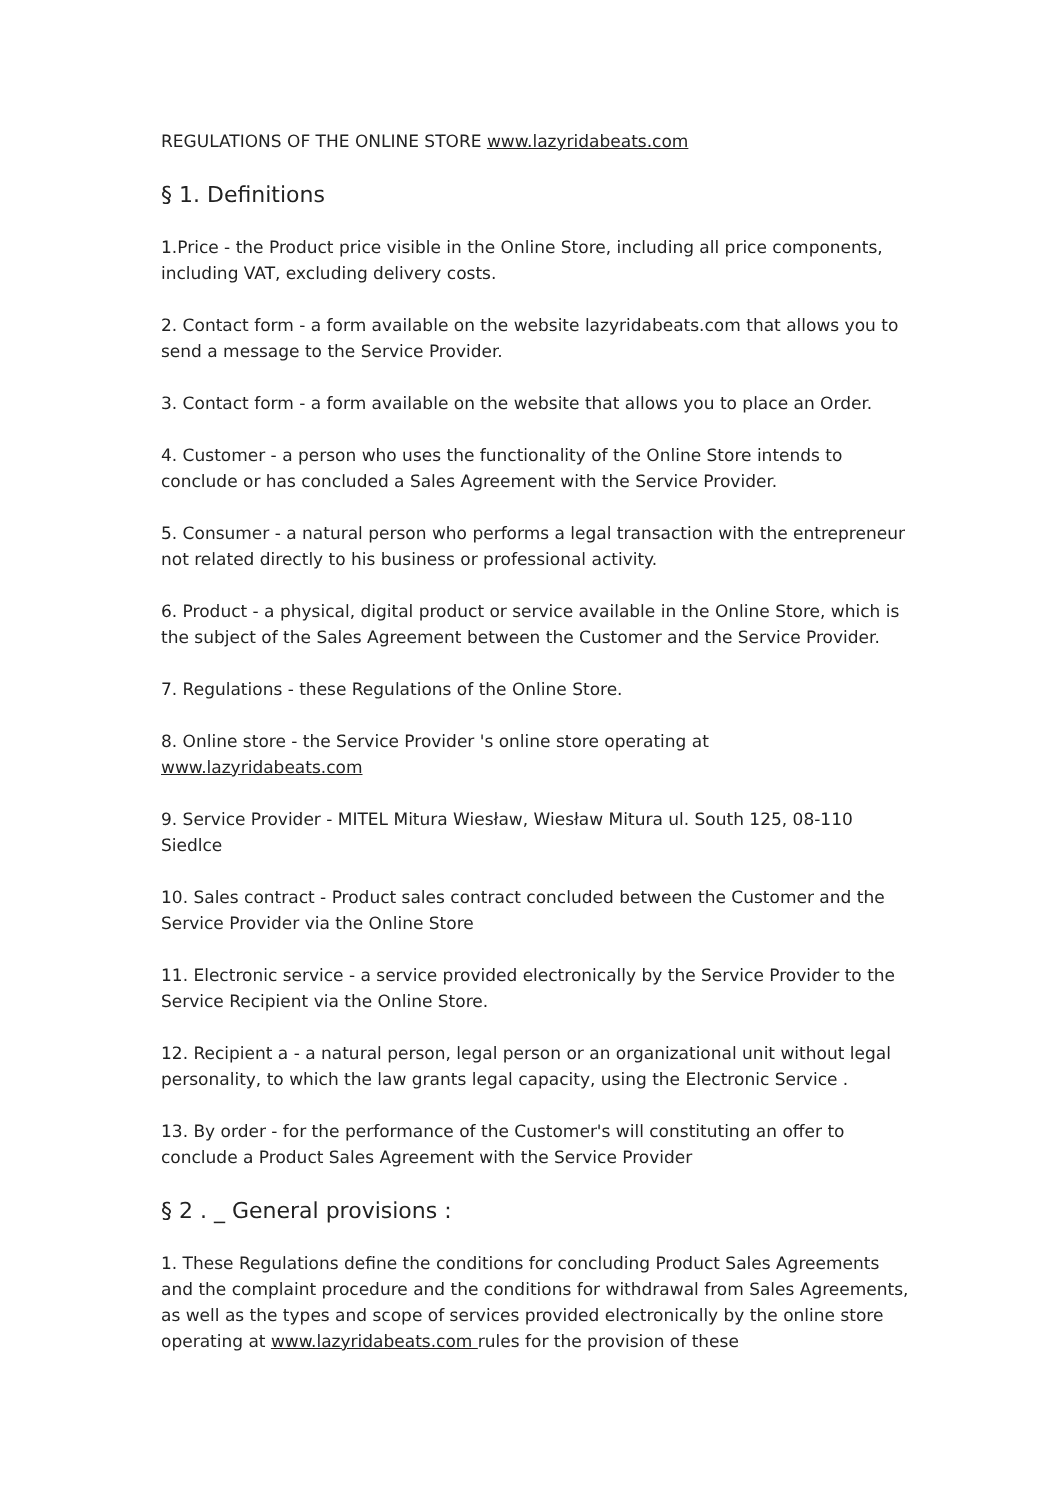REGULATIONS OF THE ONLINE STORE www.lazyridabeats.com
§ 1. Definitions
1.Price - the Product price visible in the Online Store, including all price components, including VAT, excluding delivery costs.
2. Contact form - a form available on the website lazyridabeats.com that allows you to send a message to the Service Provider.
3. Contact form - a form available on the website that allows you to place an Order.
4. Customer - a person who uses the functionality of the Online Store intends to conclude or has concluded a Sales Agreement with the Service Provider.
5. Consumer - a natural person who performs a legal transaction with the entrepreneur not related directly to his business or professional activity.
6. Product - a physical, digital product or service available in the Online Store, which is the subject of the Sales Agreement between the Customer and the Service Provider.
7. Regulations - these Regulations of the Online Store.
8. Online store - the Service Provider 's online store operating at
www.lazyridabeats.com
9. Service Provider - MITEL Mitura Wiesław, Wiesław Mitura ul. South 125, 08-110 Siedlce
10. Sales contract - Product sales contract concluded between the Customer and the Service Provider via the Online Store
11. Electronic service - a service provided electronically by the Service Provider to the Service Recipient via the Online Store.
12. Recipient a - a natural person, legal person or an organizational unit without legal personality, to which the law grants legal capacity, using the Electronic Service .
13. By order - for the performance of the Customer's will constituting an offer to conclude a Product Sales Agreement with the Service Provider
§ 2 . _ General provisions :
1. These Regulations define the conditions for concluding Product Sales Agreements and the complaint procedure and the conditions for withdrawal from Sales Agreements, as well as the types and scope of services provided electronically by the online store operating at www.lazyridabeats.com rules for the provision of these